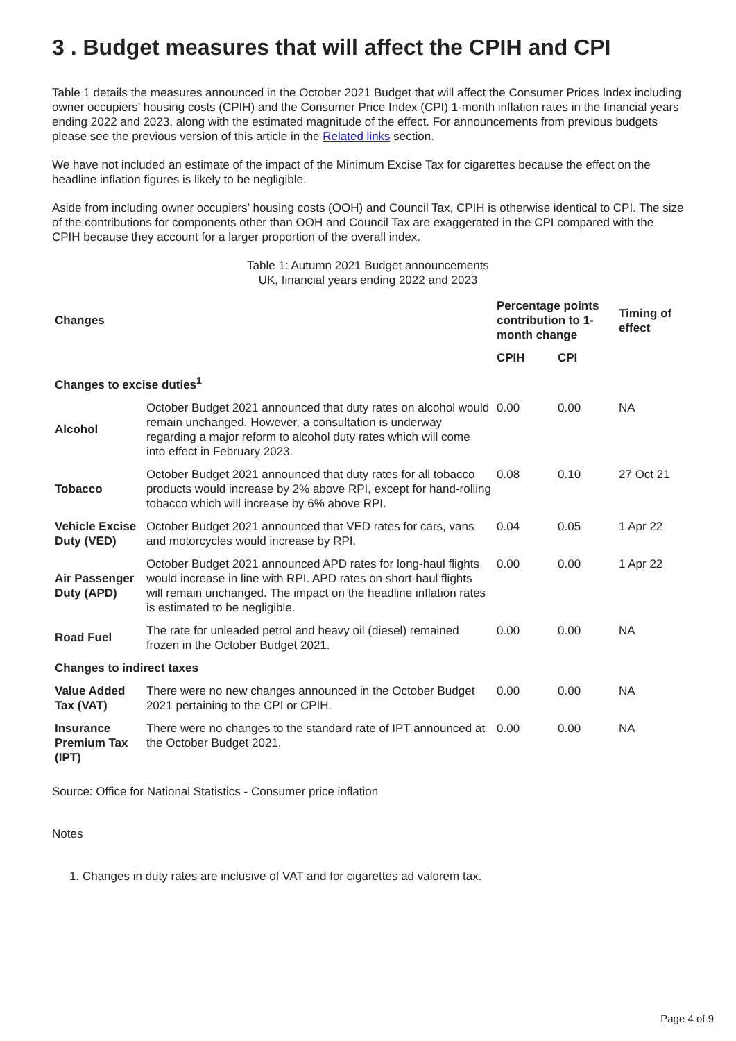3 . Budget measures that will affect the CPIH and CPI
Table 1 details the measures announced in the October 2021 Budget that will affect the Consumer Prices Index including owner occupiers’ housing costs (CPIH) and the Consumer Price Index (CPI) 1-month inflation rates in the financial years ending 2022 and 2023, along with the estimated magnitude of the effect. For announcements from previous budgets please see the previous version of this article in the Related links section.
We have not included an estimate of the impact of the Minimum Excise Tax for cigarettes because the effect on the headline inflation figures is likely to be negligible.
Aside from including owner occupiers’ housing costs (OOH) and Council Tax, CPIH is otherwise identical to CPI. The size of the contributions for components other than OOH and Council Tax are exaggerated in the CPI compared with the CPIH because they account for a larger proportion of the overall index.
Table 1: Autumn 2021 Budget announcements
UK, financial years ending 2022 and 2023
| Changes | | Percentage points contribution to 1-month change | | Timing of effect |
| --- | --- | --- | --- | --- |
| | | CPIH | CPI | |
| Changes to excise duties<sup>1</sup> | | | | |
| Alcohol | October Budget 2021 announced that duty rates on alcohol would remain unchanged. However, a consultation is underway regarding a major reform to alcohol duty rates which will come into effect in February 2023. | 0.00 | 0.00 | NA |
| Tobacco | October Budget 2021 announced that duty rates for all tobacco products would increase by 2% above RPI, except for hand-rolling tobacco which will increase by 6% above RPI. | 0.08 | 0.10 | 27 Oct 21 |
| Vehicle Excise Duty (VED) | October Budget 2021 announced that VED rates for cars, vans and motorcycles would increase by RPI. | 0.04 | 0.05 | 1 Apr 22 |
| Air Passenger Duty (APD) | October Budget 2021 announced APD rates for long-haul flights would increase in line with RPI. APD rates on short-haul flights will remain unchanged. The impact on the headline inflation rates is estimated to be negligible. | 0.00 | 0.00 | 1 Apr 22 |
| Road Fuel | The rate for unleaded petrol and heavy oil (diesel) remained frozen in the October Budget 2021. | 0.00 | 0.00 | NA |
| Changes to indirect taxes | | | | |
| Value Added Tax (VAT) | There were no new changes announced in the October Budget 2021 pertaining to the CPI or CPIH. | 0.00 | 0.00 | NA |
| Insurance Premium Tax (IPT) | There were no changes to the standard rate of IPT announced at the October Budget 2021. | 0.00 | 0.00 | NA |
Source: Office for National Statistics - Consumer price inflation
Notes
1. Changes in duty rates are inclusive of VAT and for cigarettes ad valorem tax.
Page 4 of 9